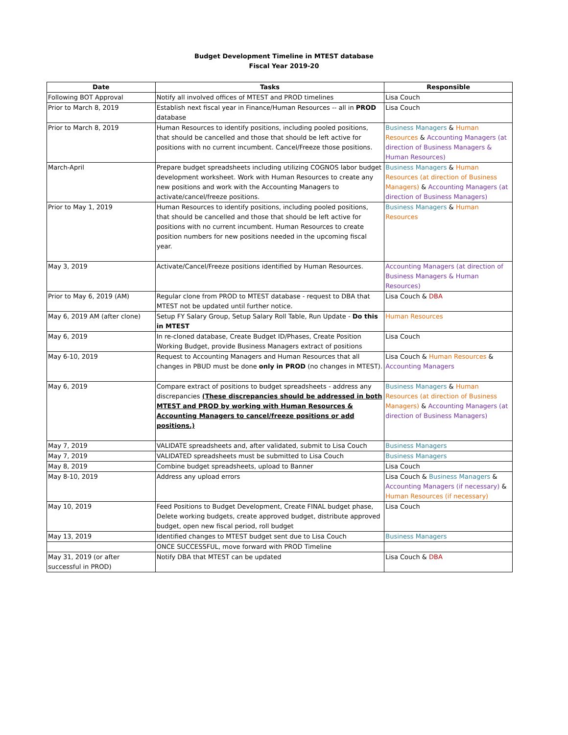Budget Development Timeline in MTEST database
Fiscal Year 2019-20
| Date | Tasks | Responsible |
| --- | --- | --- |
| Following BOT Approval | Notify all involved offices of MTEST and PROD timelines | Lisa Couch |
| Prior to March 8, 2019 | Establish next fiscal year in Finance/Human Resources -- all in PROD database | Lisa Couch |
| Prior to March 8, 2019 | Human Resources to identify positions, including pooled positions, that should be cancelled and those that should be left active for positions with no current incumbent. Cancel/Freeze those positions. | Business Managers & Human Resources & Accounting Managers (at direction of Business Managers & Human Resources) |
| March-April | Prepare budget spreadsheets including utilizing COGNOS labor budget development worksheet. Work with Human Resources to create any new positions and work with the Accounting Managers to activate/cancel/freeze positions. | Business Managers & Human Resources (at direction of Business Managers) & Accounting Managers (at direction of Business Managers) |
| Prior to May 1, 2019 | Human Resources to identify positions, including pooled positions, that should be cancelled and those that should be left active for positions with no current incumbent. Human Resources to create position numbers for new positions needed in the upcoming fiscal year. | Business Managers & Human Resources |
| May 3, 2019 | Activate/Cancel/Freeze positions identified by Human Resources. | Accounting Managers (at direction of Business Managers & Human Resources) |
| Prior to May 6, 2019 (AM) | Regular clone from PROD to MTEST database - request to DBA that MTEST not be updated until further notice. | Lisa Couch & DBA |
| May 6, 2019 AM (after clone) | Setup FY Salary Group, Setup Salary Roll Table, Run Update - Do this in MTEST | Human Resources |
| May 6, 2019 | In re-cloned database, Create Budget ID/Phases, Create Position Working Budget, provide Business Managers extract of positions | Lisa Couch |
| May 6-10, 2019 | Request to Accounting Managers and Human Resources that all changes in PBUD must be done only in PROD (no changes in MTEST). | Lisa Couch & Human Resources & Accounting Managers |
| May 6, 2019 | Compare extract of positions to budget spreadsheets - address any discrepancies (These discrepancies should be addressed in both MTEST and PROD by working with Human Resources & Accounting Managers to cancel/freeze positions or add positions.) | Business Managers & Human Resources (at direction of Business Managers) & Accounting Managers (at direction of Business Managers) |
| May 7, 2019 | VALIDATE spreadsheets and, after validated, submit to Lisa Couch | Business Managers |
| May 7, 2019 | VALIDATED spreadsheets must be submitted to Lisa Couch | Business Managers |
| May 8, 2019 | Combine budget spreadsheets, upload to Banner | Lisa Couch |
| May 8-10, 2019 | Address any upload errors | Lisa Couch & Business Managers & Accounting Managers (if necessary) & Human Resources (if necessary) |
| May 10, 2019 | Feed Positions to Budget Development, Create FINAL budget phase, Delete working budgets, create approved budget, distribute approved budget, open new fiscal period, roll budget | Lisa Couch |
| May 13, 2019 | Identified changes to MTEST budget sent due to Lisa Couch | Business Managers |
| | ONCE SUCCESSFUL, move forward with PROD Timeline | |
| May 31, 2019 (or after successful in PROD) | Notify DBA that MTEST can be updated | Lisa Couch & DBA |